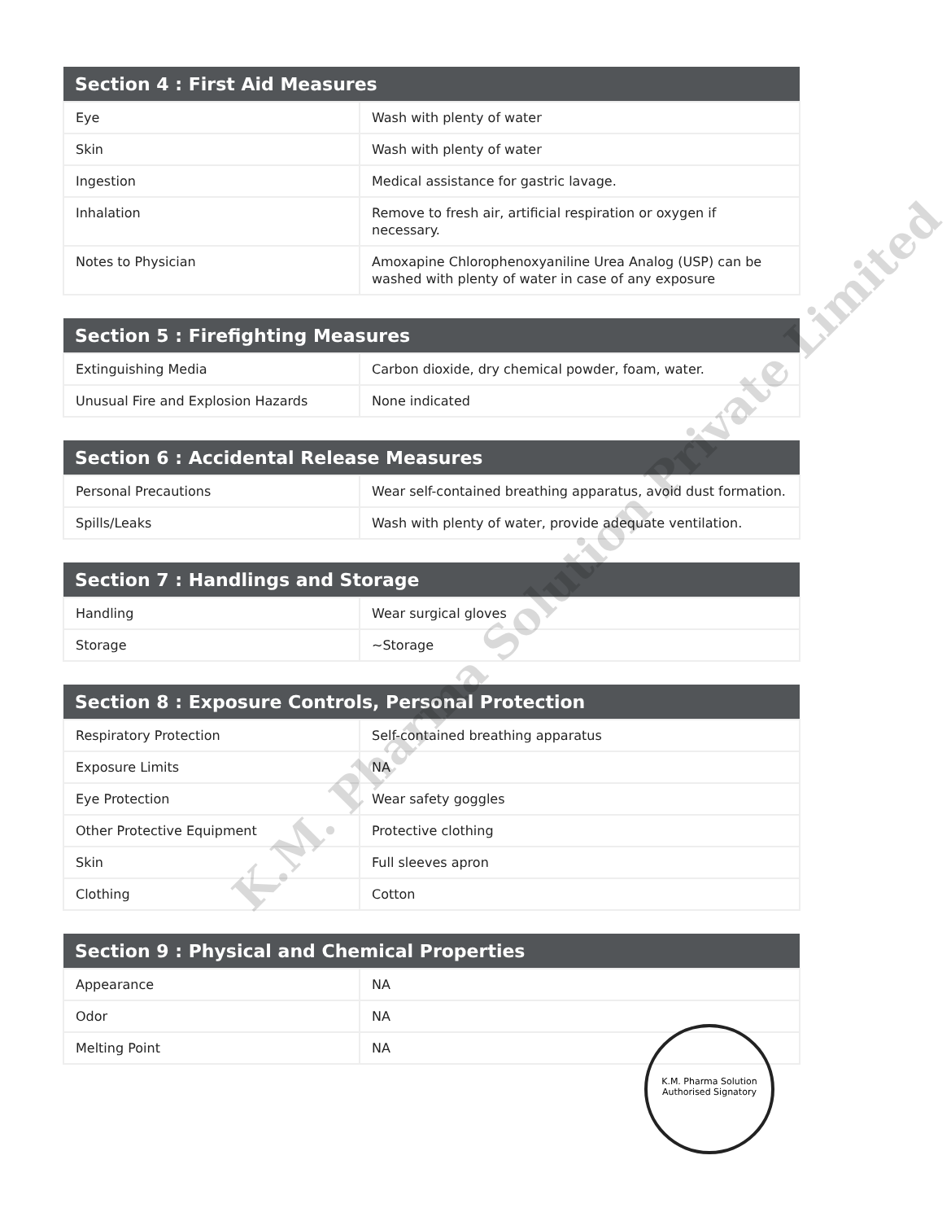| Section 4 : First Aid Measures | |
| --- | --- |
| Eye | Wash with plenty of water |
| Skin | Wash with plenty of water |
| Ingestion | Medical assistance for gastric lavage. |
| Inhalation | Remove to fresh air, artificial respiration or oxygen if necessary. |
| Notes to Physician | Amoxapine Chlorophenoxyaniline Urea Analog (USP) can be washed with plenty of water in case of any exposure |
| Section 5 : Firefighting Measures | |
| --- | --- |
| Extinguishing Media | Carbon dioxide, dry chemical powder, foam, water. |
| Unusual Fire and Explosion Hazards | None indicated |
| Section 6 : Accidental Release Measures | |
| --- | --- |
| Personal Precautions | Wear self-contained breathing apparatus, avoid dust formation. |
| Spills/Leaks | Wash with plenty of water, provide adequate ventilation. |
| Section 7 : Handlings and Storage | |
| --- | --- |
| Handling | Wear surgical gloves |
| Storage | ~Storage |
| Section 8 : Exposure Controls, Personal Protection | |
| --- | --- |
| Respiratory Protection | Self-contained breathing apparatus |
| Exposure Limits | NA |
| Eye Protection | Wear safety goggles |
| Other Protective Equipment | Protective clothing |
| Skin | Full sleeves apron |
| Clothing | Cotton |
| Section 9 : Physical and Chemical Properties | |
| --- | --- |
| Appearance | NA |
| Odor | NA |
| Melting Point | NA |
K.M. Pharma Solution Private Limited
K.M. Pharma Solution
Authorised Signatory